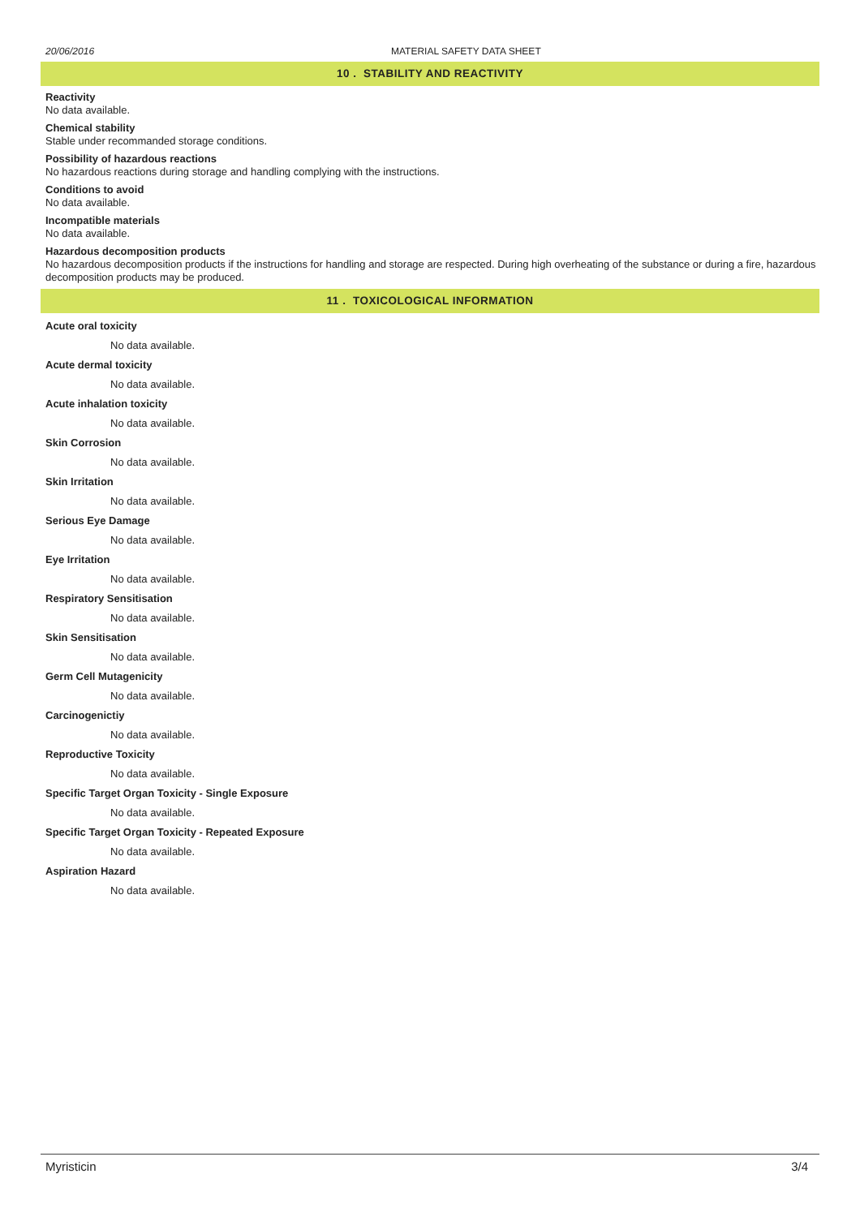20/06/2016 MATERIAL SAFETY DATA SHEET
10 . STABILITY AND REACTIVITY
Reactivity
No data available.
Chemical stability
Stable under recommanded storage conditions.
Possibility of hazardous reactions
No hazardous reactions during storage and handling complying with the instructions.
Conditions to avoid
No data available.
Incompatible materials
No data available.
Hazardous decomposition products
No hazardous decomposition products if the instructions for handling and storage are respected. During high overheating of the substance or during a fire, hazardous decomposition products may be produced.
11 . TOXICOLOGICAL INFORMATION
Acute oral toxicity
No data available.
Acute dermal toxicity
No data available.
Acute inhalation toxicity
No data available.
Skin Corrosion
No data available.
Skin Irritation
No data available.
Serious Eye Damage
No data available.
Eye Irritation
No data available.
Respiratory Sensitisation
No data available.
Skin Sensitisation
No data available.
Germ Cell Mutagenicity
No data available.
Carcinogenictiy
No data available.
Reproductive Toxicity
No data available.
Specific Target Organ Toxicity - Single Exposure
No data available.
Specific Target Organ Toxicity - Repeated Exposure
No data available.
Aspiration Hazard
No data available.
Myristicin 3/4